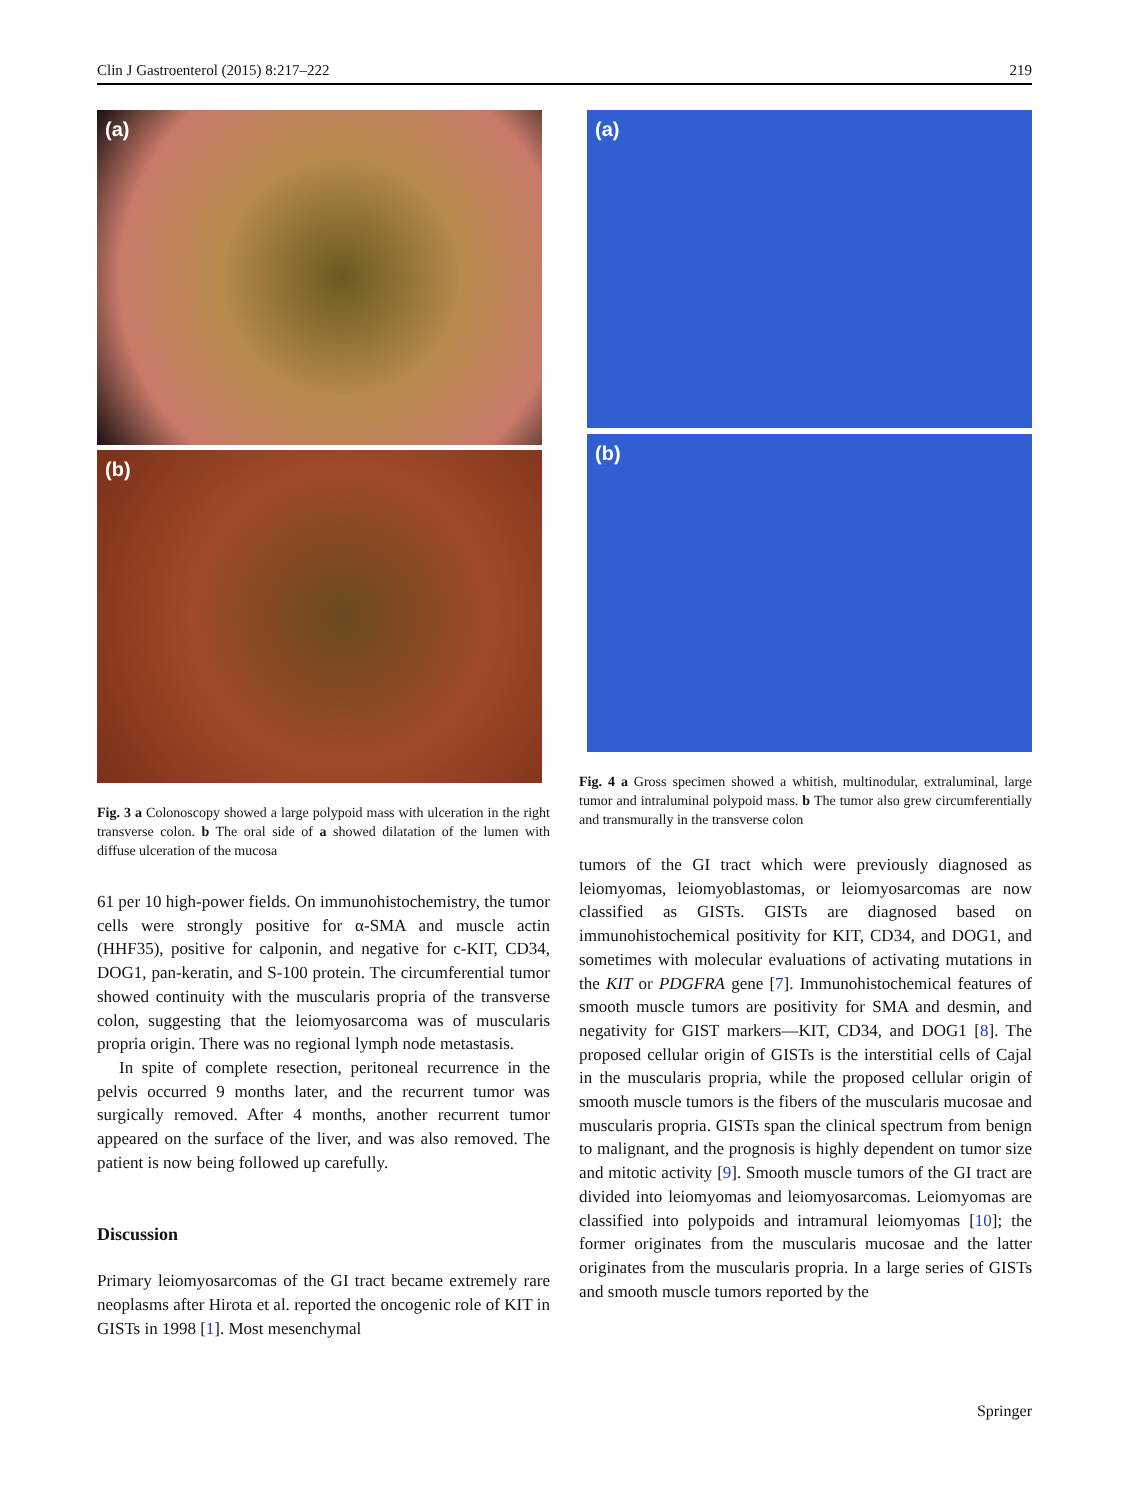Clin J Gastroenterol (2015) 8:217–222 219
(a)
(b)
Fig. 3 a Colonoscopy showed a large polypoid mass with ulceration in the right transverse colon. b The oral side of a showed dilatation of the lumen with diffuse ulceration of the mucosa
61 per 10 high-power fields. On immunohistochemistry, the tumor cells were strongly positive for α-SMA and muscle actin (HHF35), positive for calponin, and negative for c-KIT, CD34, DOG1, pan-keratin, and S-100 protein. The circumferential tumor showed continuity with the muscularis propria of the transverse colon, suggesting that the leiomyosarcoma was of muscularis propria origin. There was no regional lymph node metastasis.
In spite of complete resection, peritoneal recurrence in the pelvis occurred 9 months later, and the recurrent tumor was surgically removed. After 4 months, another recurrent tumor appeared on the surface of the liver, and was also removed. The patient is now being followed up carefully.
Discussion
Primary leiomyosarcomas of the GI tract became extremely rare neoplasms after Hirota et al. reported the oncogenic role of KIT in GISTs in 1998 [1]. Most mesenchymal
(a)
(b)
Fig. 4 a Gross specimen showed a whitish, multinodular, extraluminal, large tumor and intraluminal polypoid mass. b The tumor also grew circumferentially and transmurally in the transverse colon
tumors of the GI tract which were previously diagnosed as leiomyomas, leiomyoblastomas, or leiomyosarcomas are now classified as GISTs. GISTs are diagnosed based on immunohistochemical positivity for KIT, CD34, and DOG1, and sometimes with molecular evaluations of activating mutations in the KIT or PDGFRA gene [7]. Immunohistochemical features of smooth muscle tumors are positivity for SMA and desmin, and negativity for GIST markers—KIT, CD34, and DOG1 [8]. The proposed cellular origin of GISTs is the interstitial cells of Cajal in the muscularis propria, while the proposed cellular origin of smooth muscle tumors is the fibers of the muscularis mucosae and muscularis propria. GISTs span the clinical spectrum from benign to malignant, and the prognosis is highly dependent on tumor size and mitotic activity [9]. Smooth muscle tumors of the GI tract are divided into leiomyomas and leiomyosarcomas. Leiomyomas are classified into polypoids and intramural leiomyomas [10]; the former originates from the muscularis mucosae and the latter originates from the muscularis propria. In a large series of GISTs and smooth muscle tumors reported by the
Springer